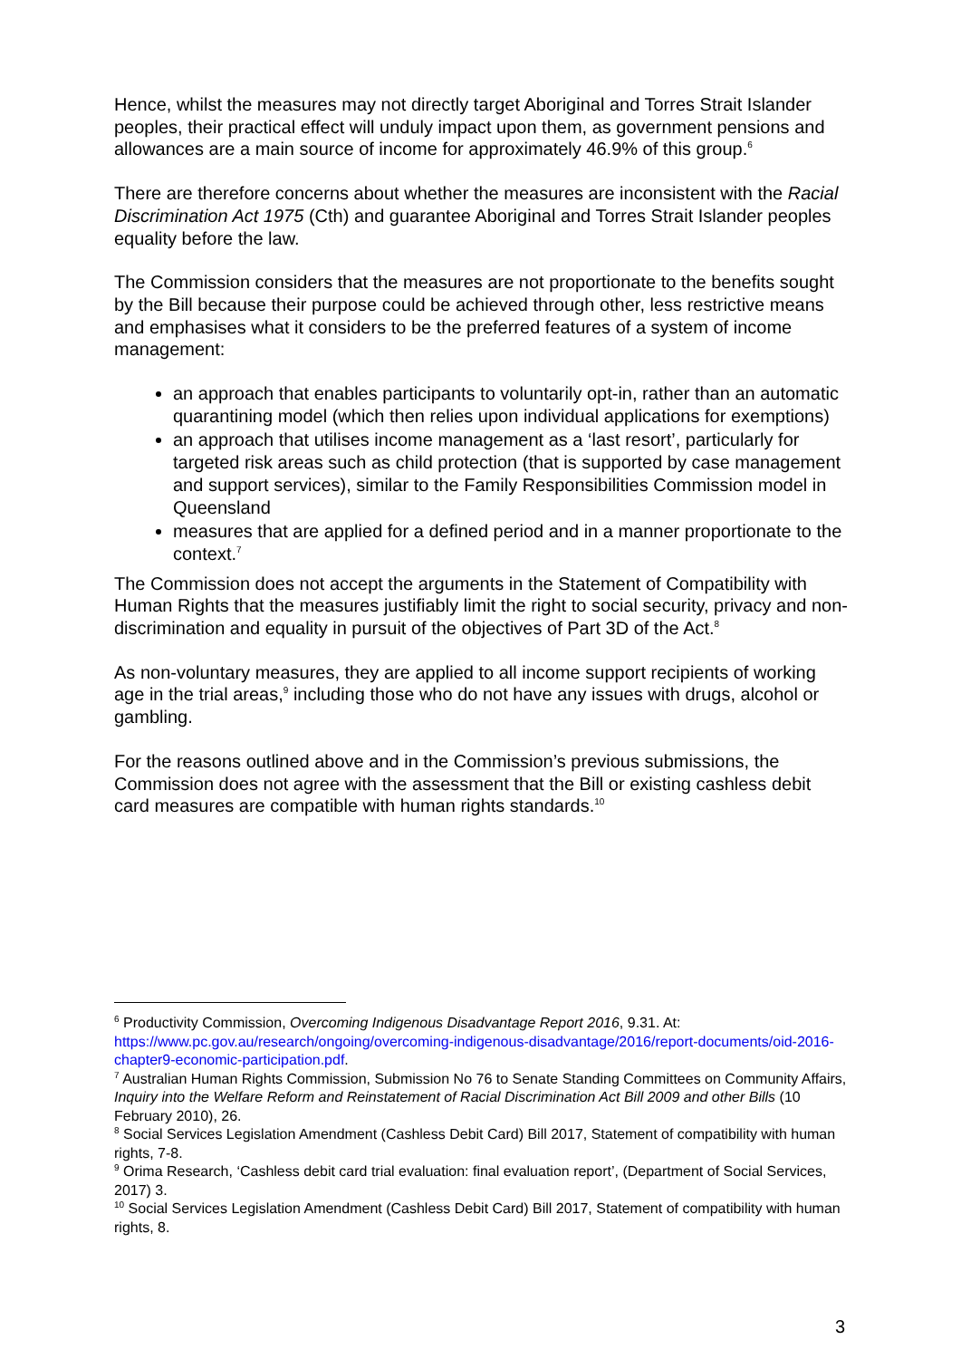Hence, whilst the measures may not directly target Aboriginal and Torres Strait Islander peoples, their practical effect will unduly impact upon them, as government pensions and allowances are a main source of income for approximately 46.9% of this group.<sup>6</sup>
There are therefore concerns about whether the measures are inconsistent with the Racial Discrimination Act 1975 (Cth) and guarantee Aboriginal and Torres Strait Islander peoples equality before the law.
The Commission considers that the measures are not proportionate to the benefits sought by the Bill because their purpose could be achieved through other, less restrictive means and emphasises what it considers to be the preferred features of a system of income management:
an approach that enables participants to voluntarily opt-in, rather than an automatic quarantining model (which then relies upon individual applications for exemptions)
an approach that utilises income management as a ‘last resort’, particularly for targeted risk areas such as child protection (that is supported by case management and support services), similar to the Family Responsibilities Commission model in Queensland
measures that are applied for a defined period and in a manner proportionate to the context.<sup>7</sup>
The Commission does not accept the arguments in the Statement of Compatibility with Human Rights that the measures justifiably limit the right to social security, privacy and non-discrimination and equality in pursuit of the objectives of Part 3D of the Act.<sup>8</sup>
As non-voluntary measures, they are applied to all income support recipients of working age in the trial areas,<sup>9</sup> including those who do not have any issues with drugs, alcohol or gambling.
For the reasons outlined above and in the Commission’s previous submissions, the Commission does not agree with the assessment that the Bill or existing cashless debit card measures are compatible with human rights standards.<sup>10</sup>
<sup>6</sup> Productivity Commission, Overcoming Indigenous Disadvantage Report 2016, 9.31. At: https://www.pc.gov.au/research/ongoing/overcoming-indigenous-disadvantage/2016/report-documents/oid-2016-chapter9-economic-participation.pdf.
<sup>7</sup> Australian Human Rights Commission, Submission No 76 to Senate Standing Committees on Community Affairs, Inquiry into the Welfare Reform and Reinstatement of Racial Discrimination Act Bill 2009 and other Bills (10 February 2010), 26.
<sup>8</sup> Social Services Legislation Amendment (Cashless Debit Card) Bill 2017, Statement of compatibility with human rights, 7-8.
<sup>9</sup> Orima Research, ‘Cashless debit card trial evaluation: final evaluation report’, (Department of Social Services, 2017) 3.
<sup>10</sup> Social Services Legislation Amendment (Cashless Debit Card) Bill 2017, Statement of compatibility with human rights, 8.
3